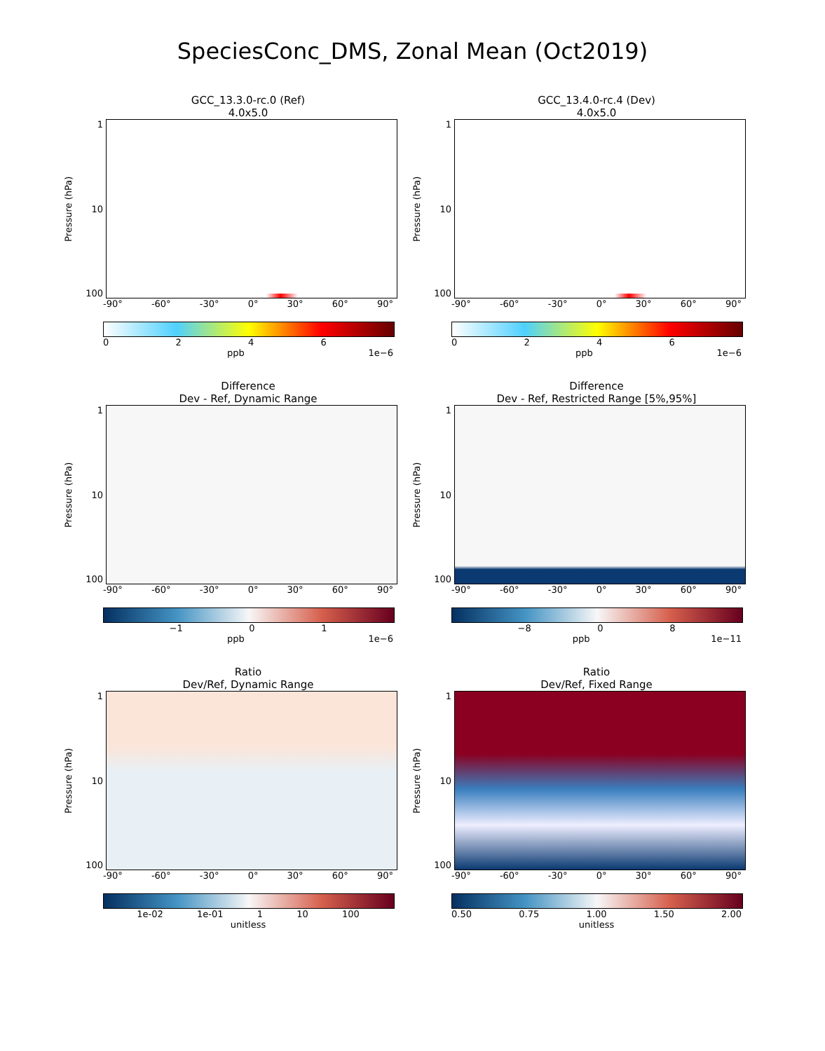SpeciesConc_DMS, Zonal Mean (Oct2019)
GCC_13.3.0-rc.0 (Ref)
4.0x5.0
Pressure (hPa)
1
10
100
-90° -60° -30° 0° 30° 60° 90°
0246
ppb 1e−6
GCC_13.4.0-rc.4 (Dev)
4.0x5.0
Pressure (hPa)
1
10
100
-90° -60° -30° 0° 30° 60° 90°
0246
ppb 1e−6
Difference
Dev - Ref, Dynamic Range
Pressure (hPa)
1
10
100
-90° -60° -30° 0° 30° 60° 90°
−1 01
ppb 1e−6
Difference
Dev - Ref, Restricted Range [5%,95%]
Pressure (hPa)
1
10
100
-90° -60° -30° 0° 30° 60° 90°
−8 08
ppb 1e−11
Ratio
Dev/Ref, Dynamic Range
Pressure (hPa)
1
10
100
-90° -60° -30° 0° 30° 60° 90°
1e-02 1e-01 1 10 100
unitless
Ratio
Dev/Ref, Fixed Range
Pressure (hPa)
1
10
100
-90° -60° -30° 0° 30° 60° 90°
0.50 0.75 1.00 1.50 2.00
unitless